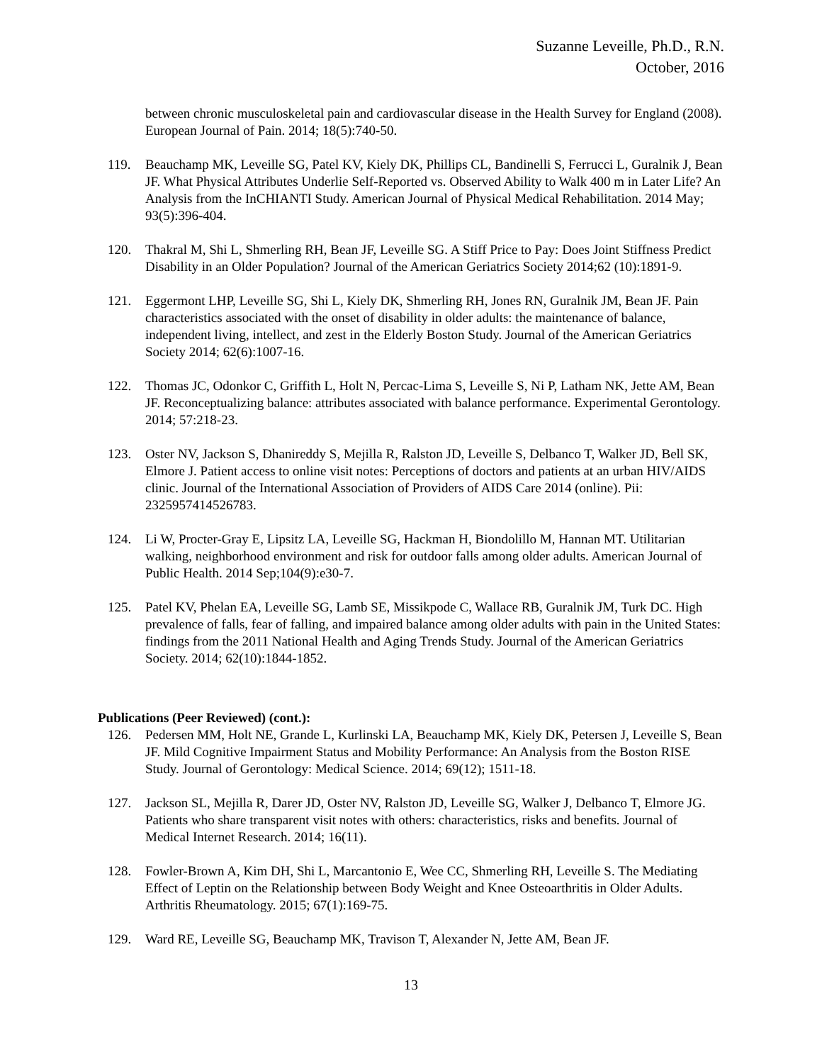Suzanne Leveille, Ph.D., R.N.
October, 2016
between chronic musculoskeletal pain and cardiovascular disease in the Health Survey for England (2008). European Journal of Pain. 2014; 18(5):740-50.
119. Beauchamp MK, Leveille SG, Patel KV, Kiely DK, Phillips CL, Bandinelli S, Ferrucci L, Guralnik J, Bean JF. What Physical Attributes Underlie Self-Reported vs. Observed Ability to Walk 400 m in Later Life? An Analysis from the InCHIANTI Study. American Journal of Physical Medical Rehabilitation. 2014 May; 93(5):396-404.
120. Thakral M, Shi L, Shmerling RH, Bean JF, Leveille SG. A Stiff Price to Pay: Does Joint Stiffness Predict Disability in an Older Population? Journal of the American Geriatrics Society 2014;62 (10):1891-9.
121. Eggermont LHP, Leveille SG, Shi L, Kiely DK, Shmerling RH, Jones RN, Guralnik JM, Bean JF. Pain characteristics associated with the onset of disability in older adults: the maintenance of balance, independent living, intellect, and zest in the Elderly Boston Study. Journal of the American Geriatrics Society 2014; 62(6):1007-16.
122. Thomas JC, Odonkor C, Griffith L, Holt N, Percac-Lima S, Leveille S, Ni P, Latham NK, Jette AM, Bean JF. Reconceptualizing balance: attributes associated with balance performance. Experimental Gerontology. 2014; 57:218-23.
123. Oster NV, Jackson S, Dhanireddy S, Mejilla R, Ralston JD, Leveille S, Delbanco T, Walker JD, Bell SK, Elmore J. Patient access to online visit notes: Perceptions of doctors and patients at an urban HIV/AIDS clinic. Journal of the International Association of Providers of AIDS Care 2014 (online). Pii: 2325957414526783.
124. Li W, Procter-Gray E, Lipsitz LA, Leveille SG, Hackman H, Biondolillo M, Hannan MT. Utilitarian walking, neighborhood environment and risk for outdoor falls among older adults. American Journal of Public Health. 2014 Sep;104(9):e30-7.
125. Patel KV, Phelan EA, Leveille SG, Lamb SE, Missikpode C, Wallace RB, Guralnik JM, Turk DC. High prevalence of falls, fear of falling, and impaired balance among older adults with pain in the United States: findings from the 2011 National Health and Aging Trends Study. Journal of the American Geriatrics Society. 2014; 62(10):1844-1852.
Publications (Peer Reviewed) (cont.):
126. Pedersen MM, Holt NE, Grande L, Kurlinski LA, Beauchamp MK, Kiely DK, Petersen J, Leveille S, Bean JF. Mild Cognitive Impairment Status and Mobility Performance: An Analysis from the Boston RISE Study. Journal of Gerontology: Medical Science. 2014; 69(12); 1511-18.
127. Jackson SL, Mejilla R, Darer JD, Oster NV, Ralston JD, Leveille SG, Walker J, Delbanco T, Elmore JG. Patients who share transparent visit notes with others: characteristics, risks and benefits. Journal of Medical Internet Research. 2014; 16(11).
128. Fowler-Brown A, Kim DH, Shi L, Marcantonio E, Wee CC, Shmerling RH, Leveille S. The Mediating Effect of Leptin on the Relationship between Body Weight and Knee Osteoarthritis in Older Adults. Arthritis Rheumatology. 2015; 67(1):169-75.
129. Ward RE, Leveille SG, Beauchamp MK, Travison T, Alexander N, Jette AM, Bean JF.
13